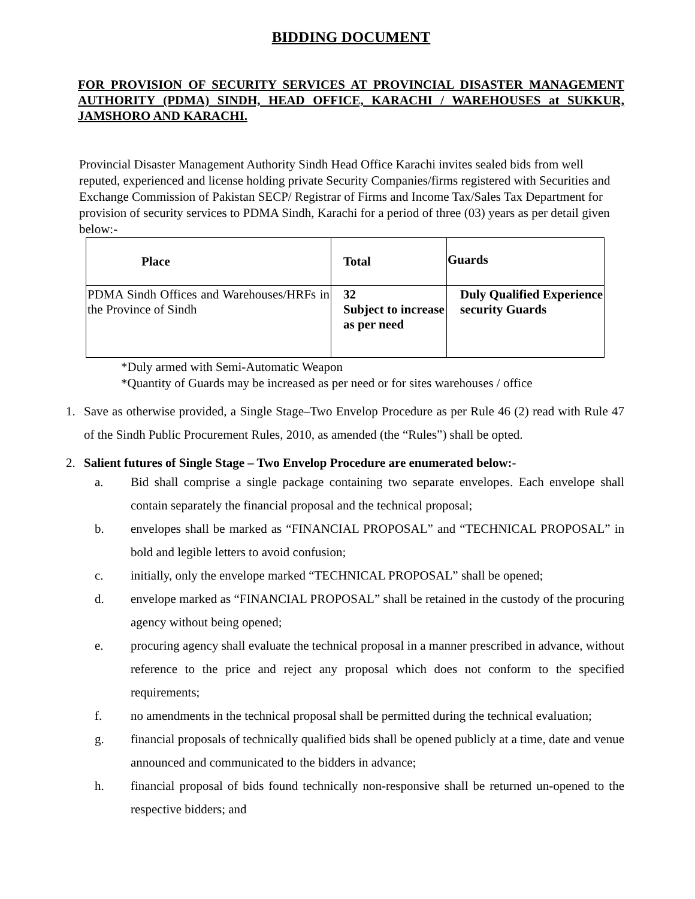BIDDING DOCUMENT
FOR PROVISION OF SECURITY SERVICES AT PROVINCIAL DISASTER MANAGEMENT AUTHORITY (PDMA) SINDH, HEAD OFFICE, KARACHI / WAREHOUSES at SUKKUR, JAMSHORO AND KARACHI.
Provincial Disaster Management Authority Sindh Head Office Karachi invites sealed bids from well reputed, experienced and license holding private Security Companies/firms registered with Securities and Exchange Commission of Pakistan SECP/ Registrar of Firms and Income Tax/Sales Tax Department for provision of security services to PDMA Sindh, Karachi for a period of three (03) years as per detail given below:-
| Place | Total | Guards |
| --- | --- | --- |
| PDMA Sindh Offices and Warehouses/HRFs in the Province of Sindh | 32 Subject to increase as per need | Duly Qualified Experience security Guards |
*Duly armed with Semi-Automatic Weapon
*Quantity of Guards may be increased as per need or for sites warehouses / office
1. Save as otherwise provided, a Single Stage–Two Envelop Procedure as per Rule 46 (2) read with Rule 47 of the Sindh Public Procurement Rules, 2010, as amended (the “Rules”) shall be opted.
2. Salient futures of Single Stage – Two Envelop Procedure are enumerated below:-
a. Bid shall comprise a single package containing two separate envelopes. Each envelope shall contain separately the financial proposal and the technical proposal;
b. envelopes shall be marked as “FINANCIAL PROPOSAL” and “TECHNICAL PROPOSAL” in bold and legible letters to avoid confusion;
c. initially, only the envelope marked “TECHNICAL PROPOSAL” shall be opened;
d. envelope marked as “FINANCIAL PROPOSAL” shall be retained in the custody of the procuring agency without being opened;
e. procuring agency shall evaluate the technical proposal in a manner prescribed in advance, without reference to the price and reject any proposal which does not conform to the specified requirements;
f. no amendments in the technical proposal shall be permitted during the technical evaluation;
g. financial proposals of technically qualified bids shall be opened publicly at a time, date and venue announced and communicated to the bidders in advance;
h. financial proposal of bids found technically non-responsive shall be returned un-opened to the respective bidders; and